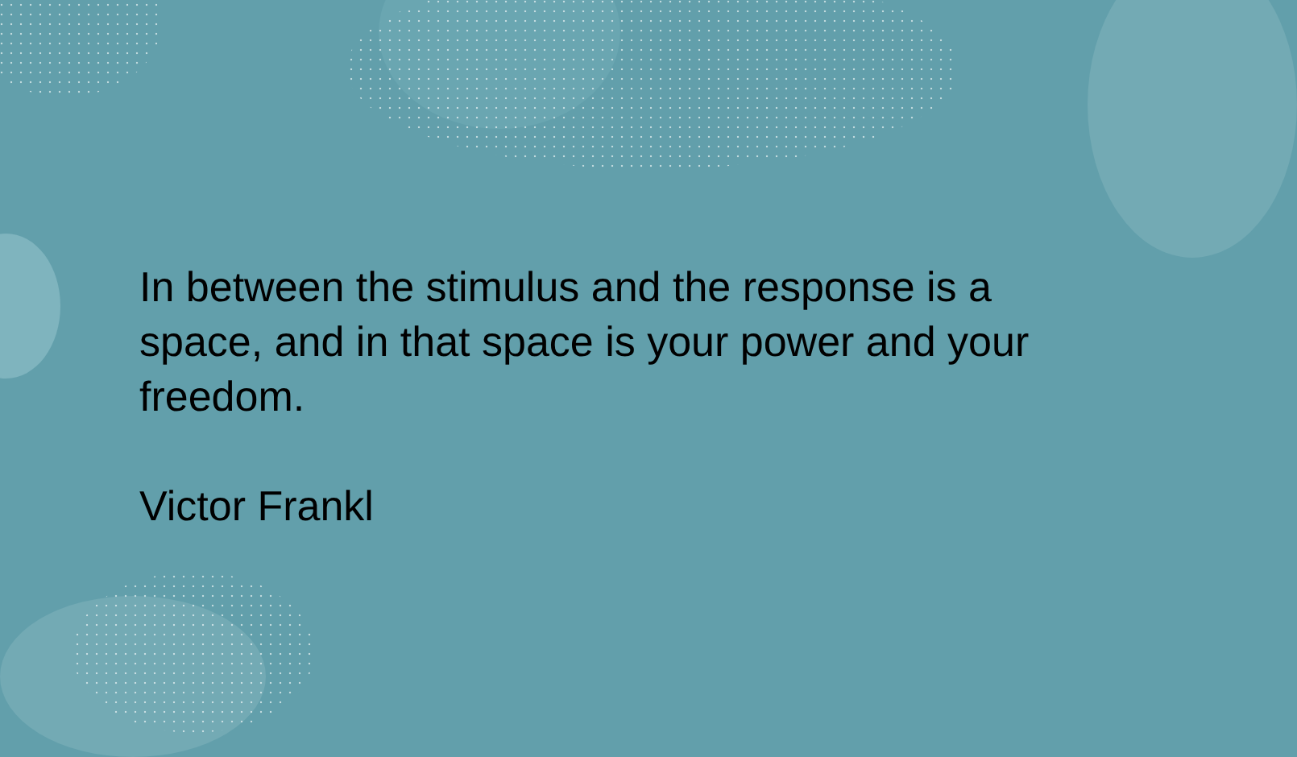In between the stimulus and the response is a space, and in that space is your power and your freedom.
Victor Frankl